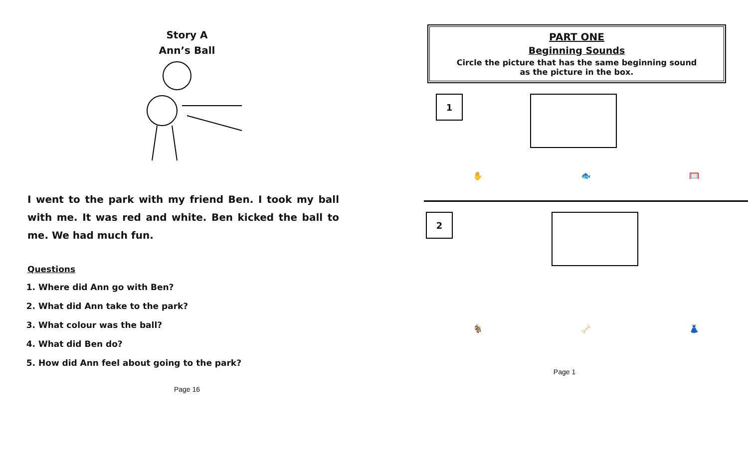Story A
Ann’s Ball
I went to the park with my friend Ben. I took my ball with me. It was red and white. Ben kicked the ball to me. We had much fun.
Questions
1. Where did Ann go with Ben?
2. What did Ann take to the park?
3. What colour was the ball?
4. What did Ben do?
5. How did Ann feel about going to the park?
Page 16
PART ONE
Beginning Sounds
Circle the picture that has the same beginning sound
as the picture in the box.
1
✋ 🐟 🥅
2
🐐 🦴 👗
Page 1